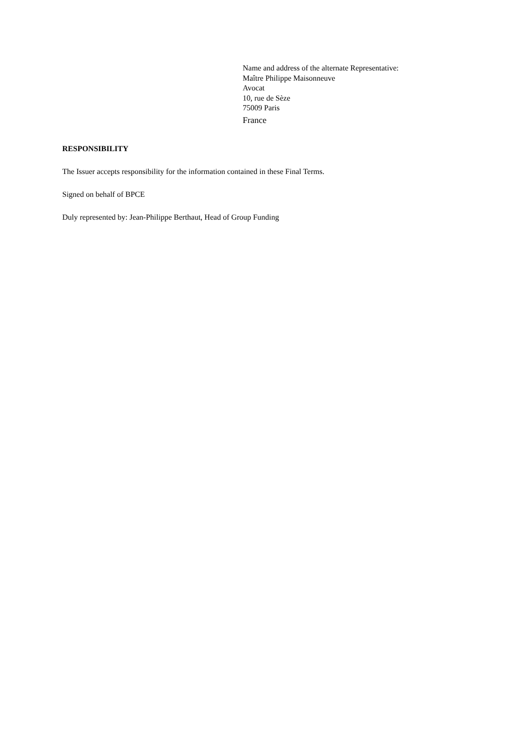Name and address of the alternate Representative:
Maître Philippe Maisonneuve
Avocat
10, rue de Sèze
75009 Paris
France
RESPONSIBILITY
The Issuer accepts responsibility for the information contained in these Final Terms.
Signed on behalf of BPCE
Duly represented by: Jean-Philippe Berthaut, Head of Group Funding